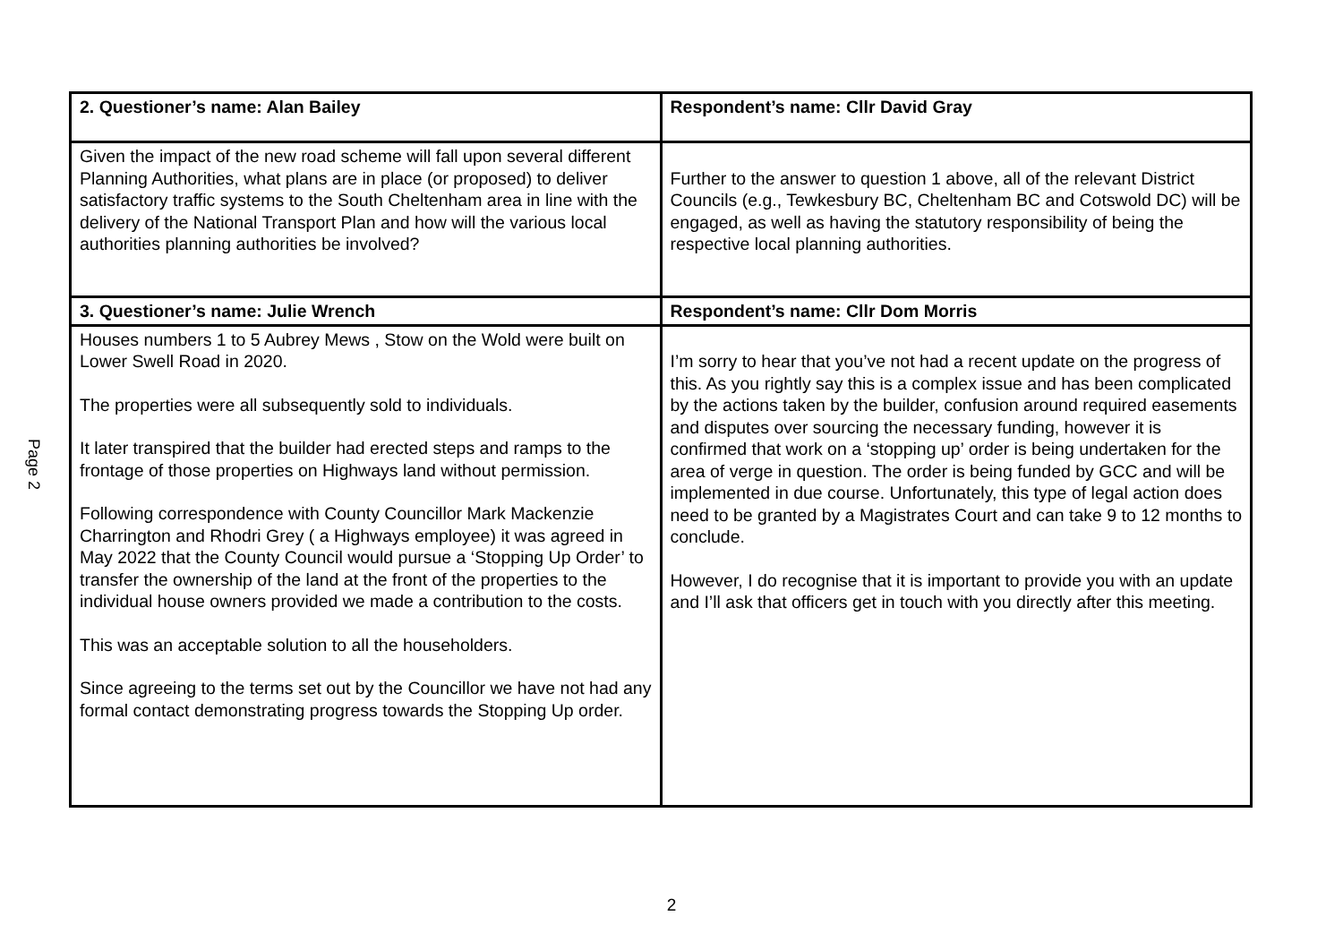Page 2
| 2. Questioner’s name: Alan Bailey | Respondent’s name: Cllr David Gray |
| --- | --- |
| Given the impact of the new road scheme will fall upon several different Planning Authorities, what plans are in place (or proposed) to deliver satisfactory traffic systems to the South Cheltenham area in line with the delivery of the National Transport Plan and how will the various local authorities planning authorities be involved? | Further to the answer to question 1 above, all of the relevant District Councils (e.g., Tewkesbury BC, Cheltenham BC and Cotswold DC) will be engaged, as well as having the statutory responsibility of being the respective local planning authorities. |
| 3. Questioner’s name: Julie Wrench | Respondent’s name: Cllr Dom Morris |
| Houses numbers 1 to 5 Aubrey Mews , Stow on the Wold were built on Lower Swell Road in 2020. The properties were all subsequently sold to individuals. It later transpired that the builder had erected steps and ramps to the frontage of those properties on Highways land without permission. Following correspondence with County Councillor Mark Mackenzie Charrington and Rhodri Grey ( a Highways employee) it was agreed in May 2022 that the County Council would pursue a ‘Stopping Up Order’ to transfer the ownership of the land at the front of the properties to the individual house owners provided we made a contribution to the costs. This was an acceptable solution to all the householders. Since agreeing to the terms set out by the Councillor we have not had any formal contact demonstrating progress towards the Stopping Up order. | I’m sorry to hear that you’ve not had a recent update on the progress of this. As you rightly say this is a complex issue and has been complicated by the actions taken by the builder, confusion around required easements and disputes over sourcing the necessary funding, however it is confirmed that work on a ‘stopping up’ order is being undertaken for the area of verge in question. The order is being funded by GCC and will be implemented in due course. Unfortunately, this type of legal action does need to be granted by a Magistrates Court and can take 9 to 12 months to conclude. However, I do recognise that it is important to provide you with an update and I’ll ask that officers get in touch with you directly after this meeting. |
2